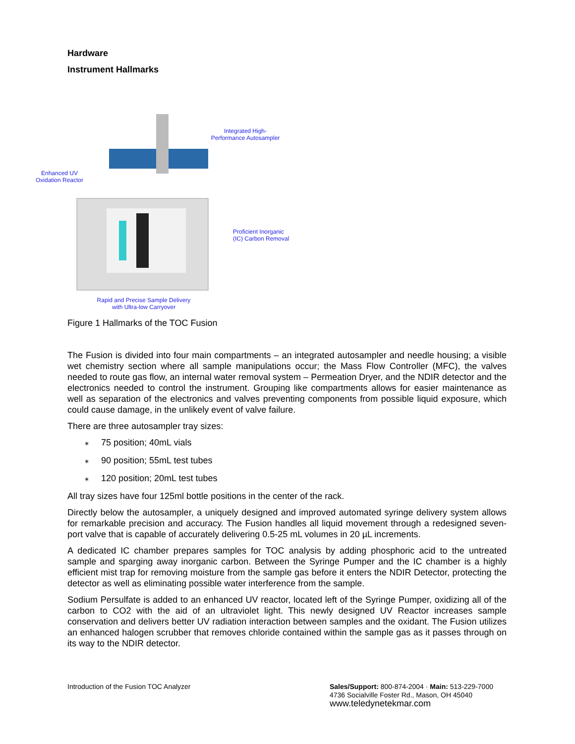Hardware
Instrument Hallmarks
Integrated High-
Performance Autosampler
Enhanced UV
Oxidation Reactor
Proficient Inorganic
(IC) Carbon Removal
Rapid and Precise Sample Delivery
with Ultra-low Carryover
Figure 1 Hallmarks of the TOC Fusion
The Fusion is divided into four main compartments – an integrated autosampler and needle housing; a visible wet chemistry section where all sample manipulations occur; the Mass Flow Controller (MFC), the valves needed to route gas flow, an internal water removal system – Permeation Dryer, and the NDIR detector and the electronics needed to control the instrument. Grouping like compartments allows for easier maintenance as well as separation of the electronics and valves preventing components from possible liquid exposure, which could cause damage, in the unlikely event of valve failure.
There are three autosampler tray sizes:
∗ 75 position; 40mL vials
∗ 90 position; 55mL test tubes
∗ 120 position; 20mL test tubes
All tray sizes have four 125ml bottle positions in the center of the rack.
Directly below the autosampler, a uniquely designed and improved automated syringe delivery system allows for remarkable precision and accuracy. The Fusion handles all liquid movement through a redesigned seven-port valve that is capable of accurately delivering 0.5-25 mL volumes in 20 µL increments.
A dedicated IC chamber prepares samples for TOC analysis by adding phosphoric acid to the untreated sample and sparging away inorganic carbon. Between the Syringe Pumper and the IC chamber is a highly efficient mist trap for removing moisture from the sample gas before it enters the NDIR Detector, protecting the detector as well as eliminating possible water interference from the sample.
Sodium Persulfate is added to an enhanced UV reactor, located left of the Syringe Pumper, oxidizing all of the carbon to CO2 with the aid of an ultraviolet light. This newly designed UV Reactor increases sample conservation and delivers better UV radiation interaction between samples and the oxidant. The Fusion utilizes an enhanced halogen scrubber that removes chloride contained within the sample gas as it passes through on its way to the NDIR detector.
Introduction of the Fusion TOC Analyzer
Sales/Support: 800-874-2004 · Main: 513-229-7000
4736 Socialville Foster Rd., Mason, OH 45040
www.teledynetekmar.com